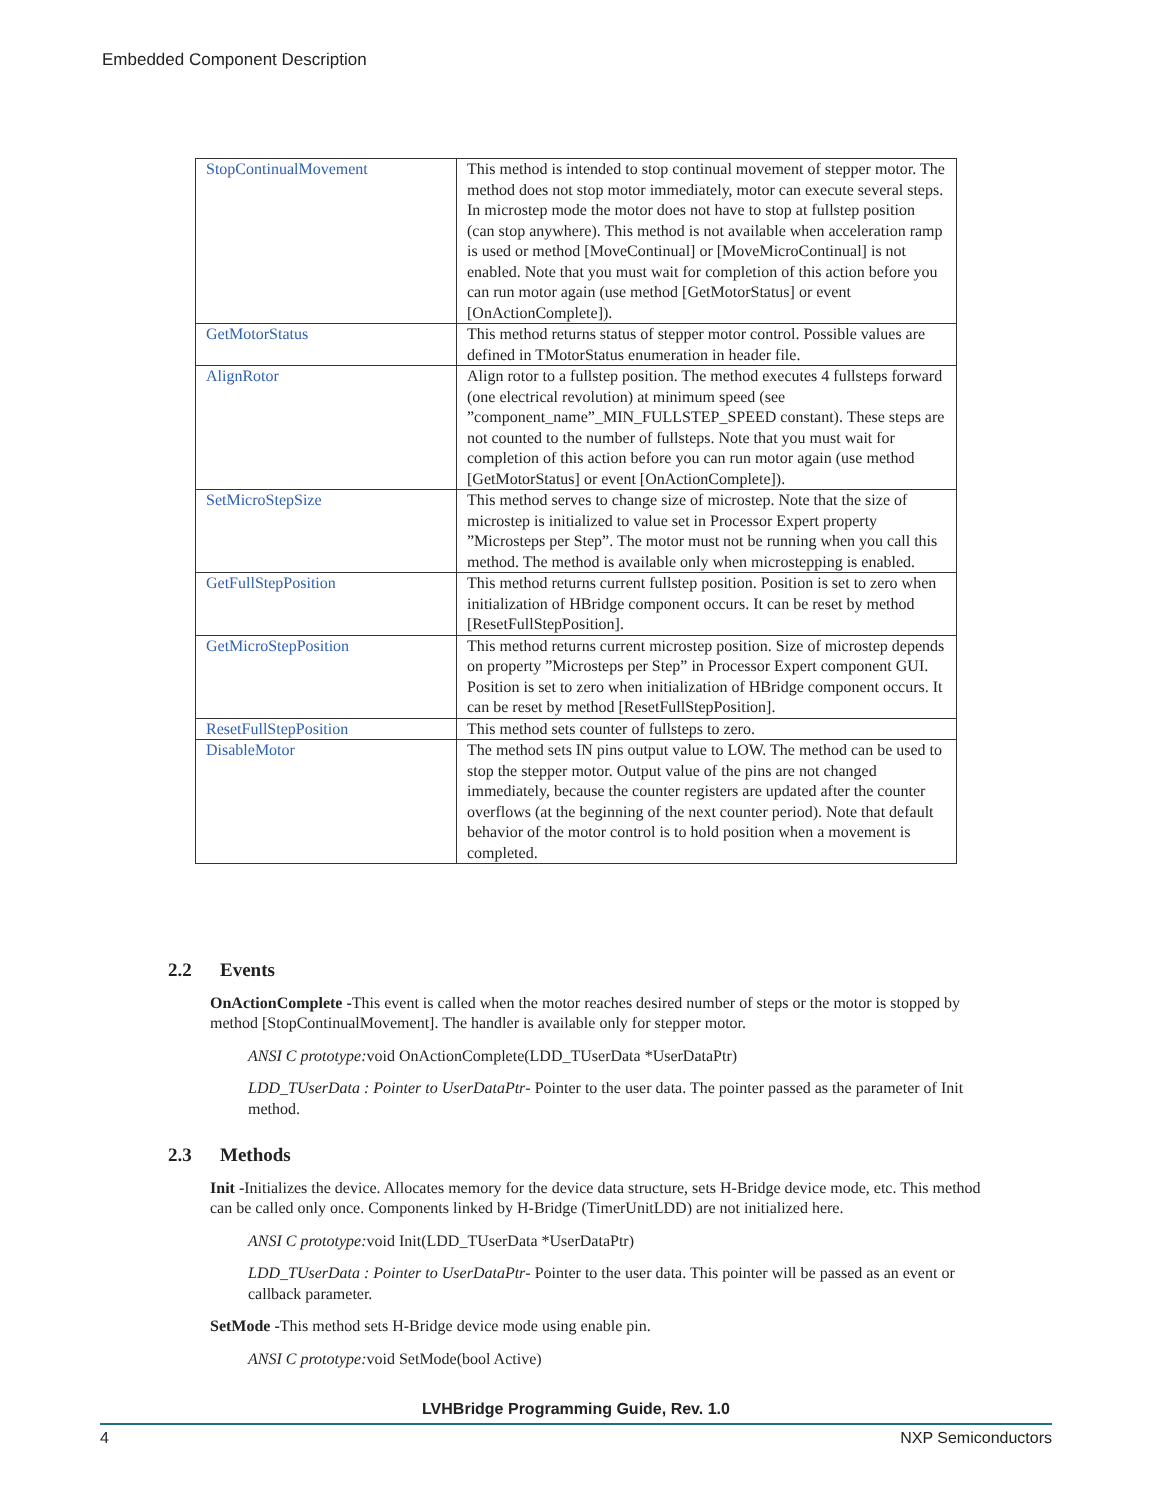Embedded Component Description
| StopContinualMovement | This method is intended to stop continual movement of stepper motor. The method does not stop motor immediately, motor can execute several steps. In microstep mode the motor does not have to stop at fullstep position (can stop anywhere). This method is not available when acceleration ramp is used or method [MoveContinual] or [MoveMicroContinual] is not enabled. Note that you must wait for completion of this action before you can run motor again (use method [GetMotorStatus] or event [OnActionComplete]). |
| GetMotorStatus | This method returns status of stepper motor control. Possible values are defined in TMotorStatus enumeration in header file. |
| AlignRotor | Align rotor to a fullstep position. The method executes 4 fullsteps forward (one electrical revolution) at minimum speed (see ”component_name”_MIN_FULLSTEP_SPEED constant). These steps are not counted to the number of fullsteps. Note that you must wait for completion of this action before you can run motor again (use method [GetMotorStatus] or event [OnActionComplete]). |
| SetMicroStepSize | This method serves to change size of microstep. Note that the size of microstep is initialized to value set in Processor Expert property ”Microsteps per Step”. The motor must not be running when you call this method. The method is available only when microstepping is enabled. |
| GetFullStepPosition | This method returns current fullstep position. Position is set to zero when initialization of HBridge component occurs. It can be reset by method [ResetFullStepPosition]. |
| GetMicroStepPosition | This method returns current microstep position. Size of microstep depends on property ”Microsteps per Step” in Processor Expert component GUI. Position is set to zero when initialization of HBridge component occurs. It can be reset by method [ResetFullStepPosition]. |
| ResetFullStepPosition | This method sets counter of fullsteps to zero. |
| DisableMotor | The method sets IN pins output value to LOW. The method can be used to stop the stepper motor. Output value of the pins are not changed immediately, because the counter registers are updated after the counter overflows (at the beginning of the next counter period). Note that default behavior of the motor control is to hold position when a movement is completed. |
2.2 Events
OnActionComplete -This event is called when the motor reaches desired number of steps or the motor is stopped by method [StopContinualMovement]. The handler is available only for stepper motor.
ANSI C prototype: void OnActionComplete(LDD_TUserData *UserDataPtr)
LDD_TUserData : Pointer to UserDataPtr- Pointer to the user data. The pointer passed as the parameter of Init method.
2.3 Methods
Init -Initializes the device. Allocates memory for the device data structure, sets H-Bridge device mode, etc. This method can be called only once. Components linked by H-Bridge (TimerUnitLDD) are not initialized here.
ANSI C prototype: void Init(LDD_TUserData *UserDataPtr)
LDD_TUserData : Pointer to UserDataPtr- Pointer to the user data. This pointer will be passed as an event or callback parameter.
SetMode -This method sets H-Bridge device mode using enable pin.
ANSI C prototype: void SetMode(bool Active)
LVHBridge Programming Guide, Rev. 1.0
4 NXP Semiconductors